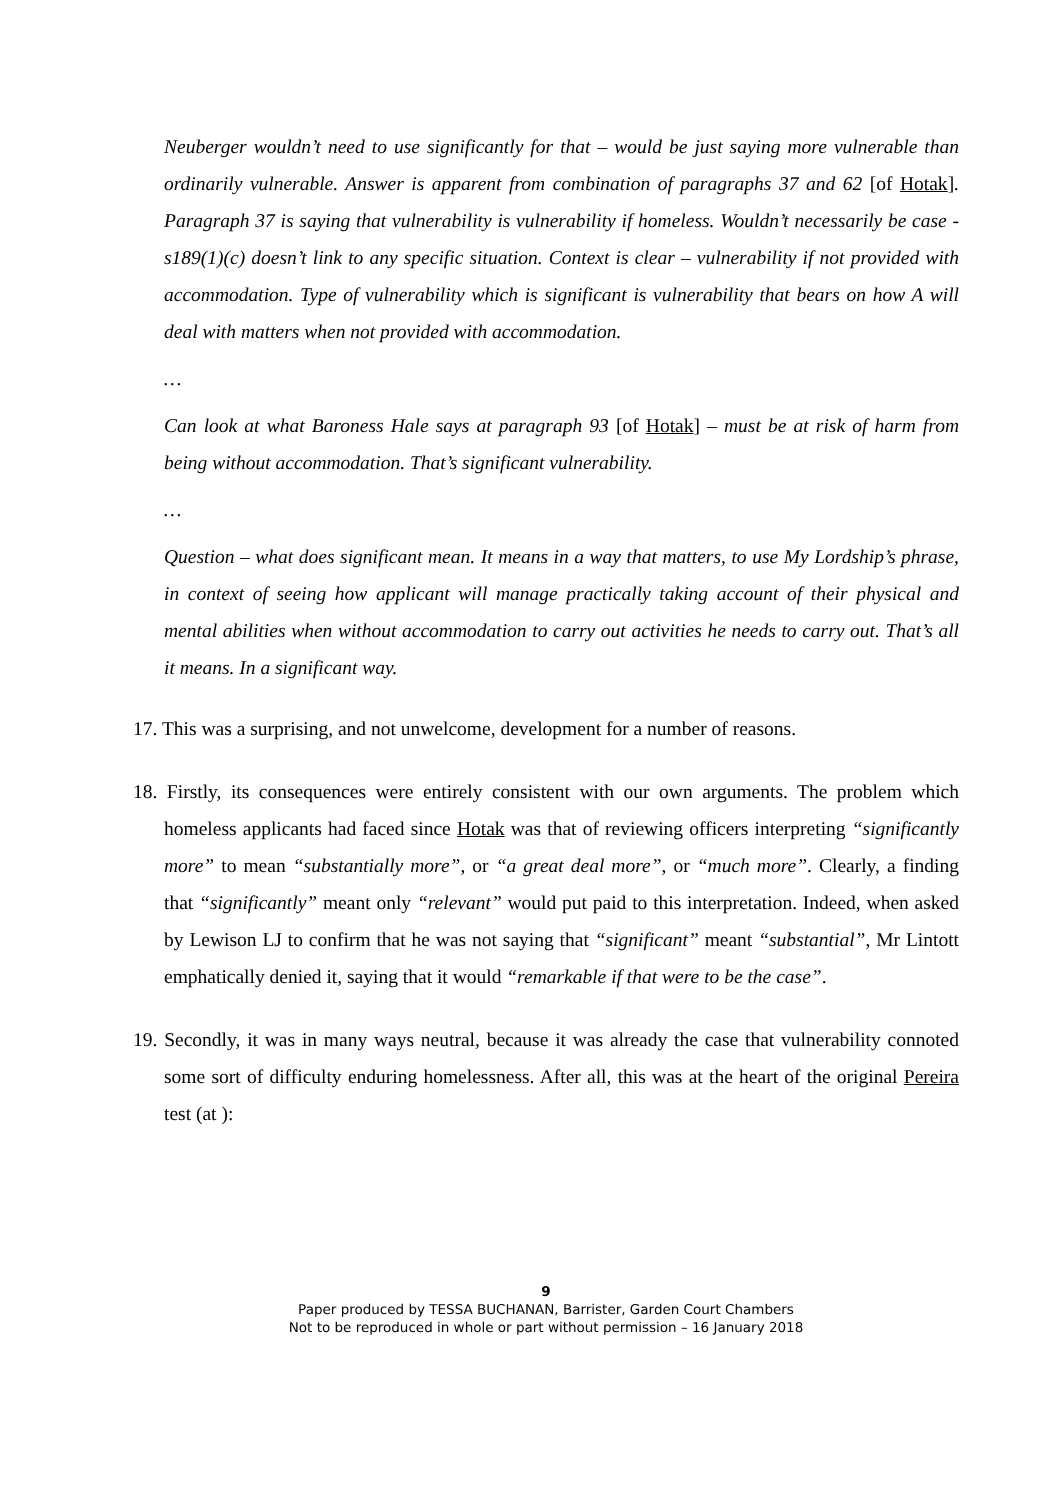Neuberger wouldn’t need to use significantly for that – would be just saying more vulnerable than ordinarily vulnerable. Answer is apparent from combination of paragraphs 37 and 62 [of Hotak]. Paragraph 37 is saying that vulnerability is vulnerability if homeless. Wouldn’t necessarily be case - s189(1)(c) doesn’t link to any specific situation. Context is clear – vulnerability if not provided with accommodation. Type of vulnerability which is significant is vulnerability that bears on how A will deal with matters when not provided with accommodation.
…
Can look at what Baroness Hale says at paragraph 93 [of Hotak] – must be at risk of harm from being without accommodation. That’s significant vulnerability.
…
Question – what does significant mean. It means in a way that matters, to use My Lordship’s phrase, in context of seeing how applicant will manage practically taking account of their physical and mental abilities when without accommodation to carry out activities he needs to carry out. That’s all it means. In a significant way.
17. This was a surprising, and not unwelcome, development for a number of reasons.
18. Firstly, its consequences were entirely consistent with our own arguments. The problem which homeless applicants had faced since Hotak was that of reviewing officers interpreting “significantly more” to mean “substantially more”, or “a great deal more”, or “much more”. Clearly, a finding that “significantly” meant only “relevant” would put paid to this interpretation. Indeed, when asked by Lewison LJ to confirm that he was not saying that “significant” meant “substantial”, Mr Lintott emphatically denied it, saying that it would “remarkable if that were to be the case”.
19. Secondly, it was in many ways neutral, because it was already the case that vulnerability connoted some sort of difficulty enduring homelessness. After all, this was at the heart of the original Pereira test (at ):
9
Paper produced by TESSA BUCHANAN, Barrister, Garden Court Chambers
Not to be reproduced in whole or part without permission – 16 January 2018